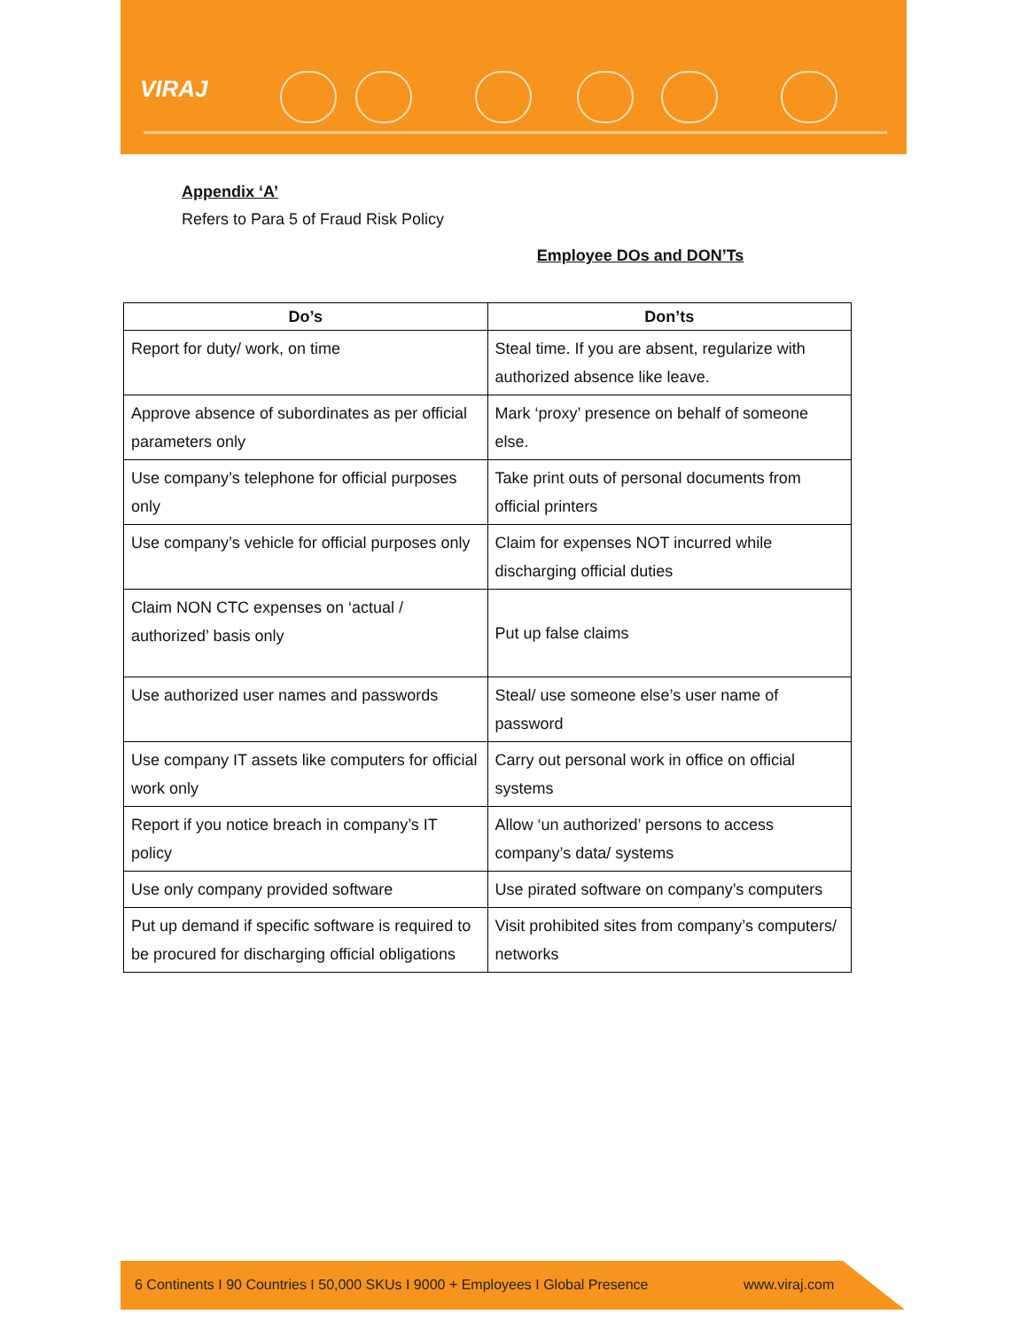VIRAJ
Appendix ‘A’
Refers to Para 5 of Fraud Risk Policy
Employee DOs and DON’Ts
| Do’s | Don’ts |
| --- | --- |
| Report for duty/ work, on time | Steal time. If you are absent, regularize with authorized absence like leave. |
| Approve absence of subordinates as per official parameters only | Mark ‘proxy’ presence on behalf of someone else. |
| Use company’s telephone for official purposes only | Take print outs of personal documents from official printers |
| Use company’s vehicle for official purposes only | Claim for expenses NOT incurred while discharging official duties |
| Claim NON CTC expenses on ‘actual / authorized’ basis only | Put up false claims |
| Use authorized user names and passwords | Steal/ use someone else’s user name of password |
| Use company IT assets like computers for official work only | Carry out personal work in office on official systems |
| Report if you notice breach in company’s IT policy | Allow ‘un authorized’ persons to access company’s data/ systems |
| Use only company provided software | Use pirated software on company’s computers |
| Put up demand if specific software is required to be procured for discharging official obligations | Visit prohibited sites from company’s computers/ networks |
6 Continents I 90 Countries I 50,000 SKUs I 9000 + Employees I Global Presence www.viraj.com